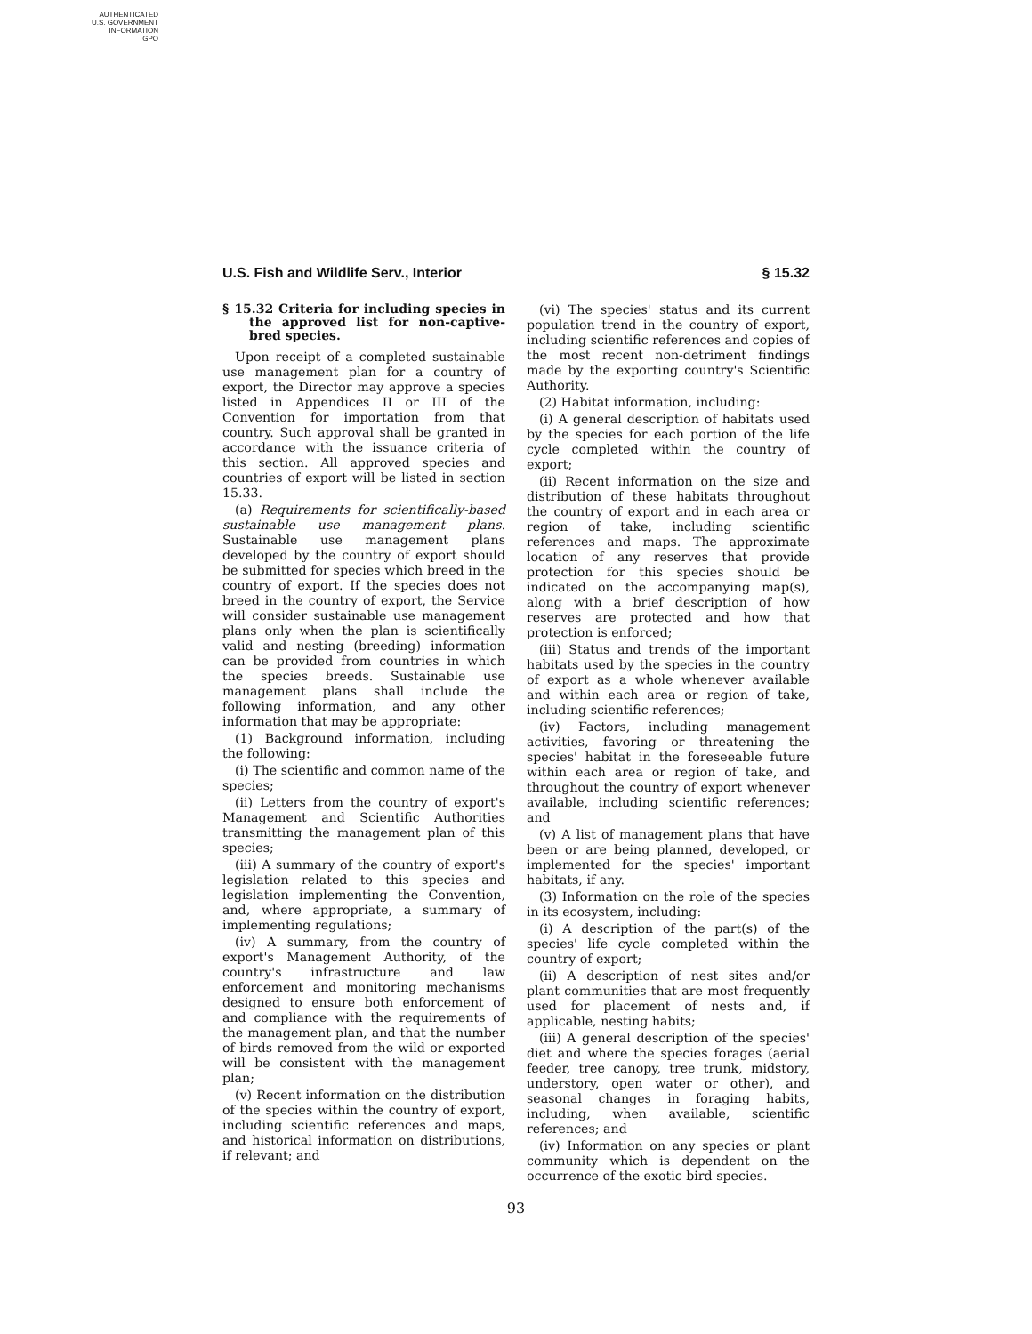AUTHENTICATED
U.S. GOVERNMENT
INFORMATION
GPO
U.S. Fish and Wildlife Serv., Interior § 15.32
§ 15.32 Criteria for including species in the approved list for non-captive-bred species.
Upon receipt of a completed sustainable use management plan for a country of export, the Director may approve a species listed in Appendices II or III of the Convention for importation from that country. Such approval shall be granted in accordance with the issuance criteria of this section. All approved species and countries of export will be listed in section 15.33.
(a) Requirements for scientifically-based sustainable use management plans. Sustainable use management plans developed by the country of export should be submitted for species which breed in the country of export. If the species does not breed in the country of export, the Service will consider sustainable use management plans only when the plan is scientifically valid and nesting (breeding) information can be provided from countries in which the species breeds. Sustainable use management plans shall include the following information, and any other information that may be appropriate:
(1) Background information, including the following:
(i) The scientific and common name of the species;
(ii) Letters from the country of export's Management and Scientific Authorities transmitting the management plan of this species;
(iii) A summary of the country of export's legislation related to this species and legislation implementing the Convention, and, where appropriate, a summary of implementing regulations;
(iv) A summary, from the country of export's Management Authority, of the country's infrastructure and law enforcement and monitoring mechanisms designed to ensure both enforcement of and compliance with the requirements of the management plan, and that the number of birds removed from the wild or exported will be consistent with the management plan;
(v) Recent information on the distribution of the species within the country of export, including scientific references and maps, and historical information on distributions, if relevant; and
(vi) The species' status and its current population trend in the country of export, including scientific references and copies of the most recent non-detriment findings made by the exporting country's Scientific Authority.
(2) Habitat information, including:
(i) A general description of habitats used by the species for each portion of the life cycle completed within the country of export;
(ii) Recent information on the size and distribution of these habitats throughout the country of export and in each area or region of take, including scientific references and maps. The approximate location of any reserves that provide protection for this species should be indicated on the accompanying map(s), along with a brief description of how reserves are protected and how that protection is enforced;
(iii) Status and trends of the important habitats used by the species in the country of export as a whole whenever available and within each area or region of take, including scientific references;
(iv) Factors, including management activities, favoring or threatening the species' habitat in the foreseeable future within each area or region of take, and throughout the country of export whenever available, including scientific references; and
(v) A list of management plans that have been or are being planned, developed, or implemented for the species' important habitats, if any.
(3) Information on the role of the species in its ecosystem, including:
(i) A description of the part(s) of the species' life cycle completed within the country of export;
(ii) A description of nest sites and/or plant communities that are most frequently used for placement of nests and, if applicable, nesting habits;
(iii) A general description of the species' diet and where the species forages (aerial feeder, tree canopy, tree trunk, midstory, understory, open water or other), and seasonal changes in foraging habits, including, when available, scientific references; and
(iv) Information on any species or plant community which is dependent on the occurrence of the exotic bird species.
93